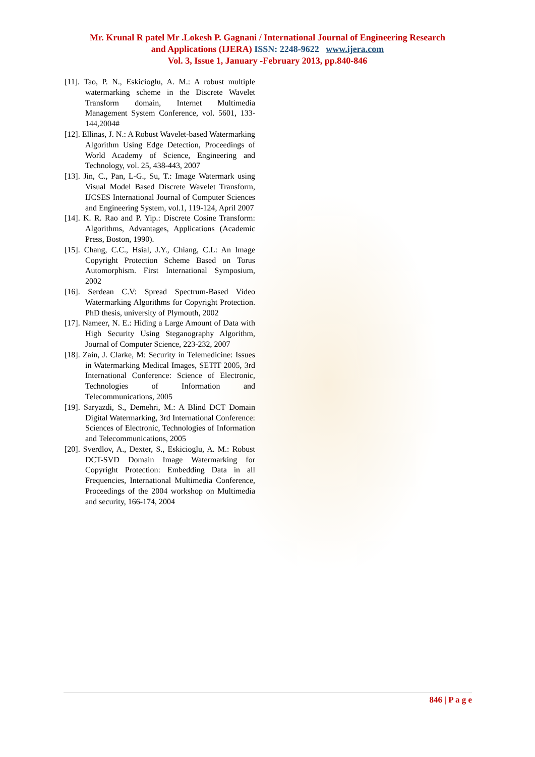Mr. Krunal R patel Mr .Lokesh P. Gagnani / International Journal of Engineering Research
and Applications (IJERA) ISSN: 2248-9622 www.ijera.com
Vol. 3, Issue 1, January -February 2013, pp.840-846
[11]. Tao, P. N., Eskicioglu, A. M.: A robust multiple watermarking scheme in the Discrete Wavelet Transform domain, Internet Multimedia Management System Conference, vol. 5601, 133-144,2004#
[12]. Ellinas, J. N.: A Robust Wavelet-based Watermarking Algorithm Using Edge Detection, Proceedings of World Academy of Science, Engineering and Technology, vol. 25, 438-443, 2007
[13]. Jin, C., Pan, L-G., Su, T.: Image Watermark using Visual Model Based Discrete Wavelet Transform, IJCSES International Journal of Computer Sciences and Engineering System, vol.1, 119-124, April 2007
[14]. K. R. Rao and P. Yip.: Discrete Cosine Transform: Algorithms, Advantages, Applications (Academic Press, Boston, 1990).
[15]. Chang, C.C., Hsial, J.Y., Chiang, C.L: An Image Copyright Protection Scheme Based on Torus Automorphism. First International Symposium, 2002
[16]. Serdean C.V: Spread Spectrum-Based Video Watermarking Algorithms for Copyright Protection. PhD thesis, university of Plymouth, 2002
[17]. Nameer, N. E.: Hiding a Large Amount of Data with High Security Using Steganography Algorithm, Journal of Computer Science, 223-232, 2007
[18]. Zain, J. Clarke, M: Security in Telemedicine: Issues in Watermarking Medical Images, SETIT 2005, 3rd International Conference: Science of Electronic, Technologies of Information and Telecommunications, 2005
[19]. Saryazdi, S., Demehri, M.: A Blind DCT Domain Digital Watermarking, 3rd International Conference: Sciences of Electronic, Technologies of Information and Telecommunications, 2005
[20]. Sverdlov, A., Dexter, S., Eskicioglu, A. M.: Robust DCT-SVD Domain Image Watermarking for Copyright Protection: Embedding Data in all Frequencies, International Multimedia Conference, Proceedings of the 2004 workshop on Multimedia and security, 166-174, 2004
846 | P a g e